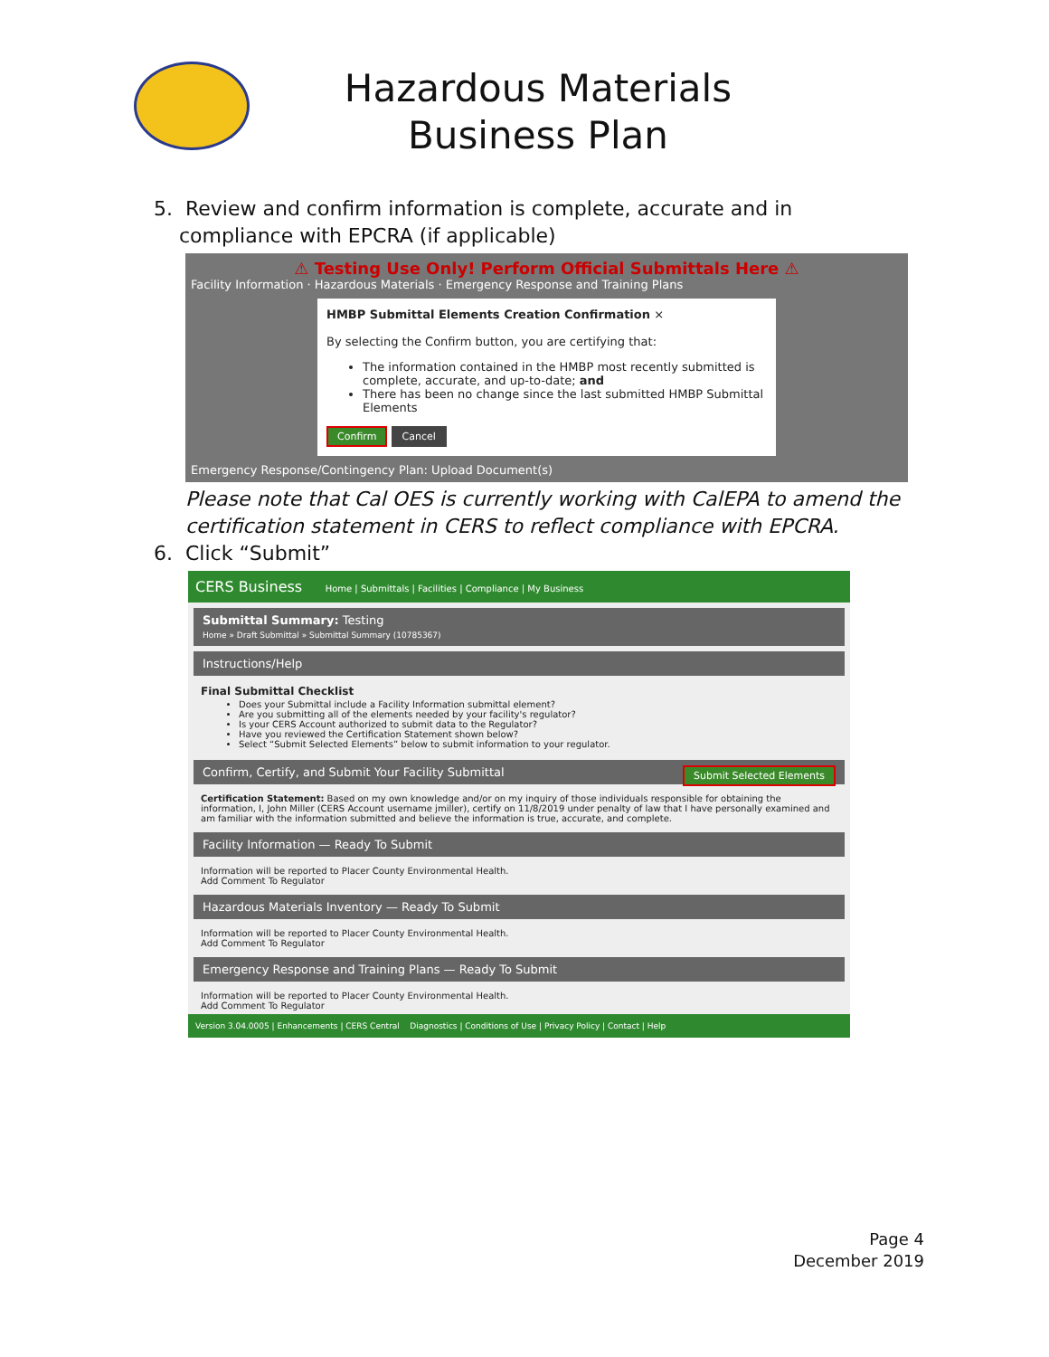Hazardous Materials
Business Plan
5. Review and confirm information is complete, accurate and in
compliance with EPCRA (if applicable)
⚠ Testing Use Only! Perform Official Submittals Here ⚠
Facility Information · Hazardous Materials · Emergency Response and Training Plans
HMBP Submittal Elements Creation Confirmation ×
By selecting the Confirm button, you are certifying that:
The information contained in the HMBP most recently submitted is complete, accurate, and up-to-date; and
There has been no change since the last submitted HMBP Submittal Elements
Confirm Cancel
Emergency Response/Contingency Plan: Upload Document(s)
Please note that Cal OES is currently working with CalEPA to amend the certification statement in CERS to reflect compliance with EPCRA.
6. Click “Submit”
CERS Business Home | Submittals | Facilities | Compliance | My Business
Submittal Summary: Testing
Home » Draft Submittal » Submittal Summary (10785367)
Instructions/Help
Final Submittal Checklist
Does your Submittal include a Facility Information submittal element?
Are you submitting all of the elements needed by your facility's regulator?
Is your CERS Account authorized to submit data to the Regulator?
Have you reviewed the Certification Statement shown below?
Select “Submit Selected Elements” below to submit information to your regulator.
Confirm, Certify, and Submit Your Facility Submittal Submit Selected Elements
Certification Statement: Based on my own knowledge and/or on my inquiry of those individuals responsible for obtaining the information, I, John Miller (CERS Account username jmiller), certify on 11/8/2019 under penalty of law that I have personally examined and am familiar with the information submitted and believe the information is true, accurate, and complete.
Facility Information — Ready To Submit
Information will be reported to Placer County Environmental Health.
Add Comment To Regulator
Hazardous Materials Inventory — Ready To Submit
Information will be reported to Placer County Environmental Health.
Add Comment To Regulator
Emergency Response and Training Plans — Ready To Submit
Information will be reported to Placer County Environmental Health.
Add Comment To Regulator
Version 3.04.0005 | Enhancements | CERS Central Diagnostics | Conditions of Use | Privacy Policy | Contact | Help
Page 4
December 2019